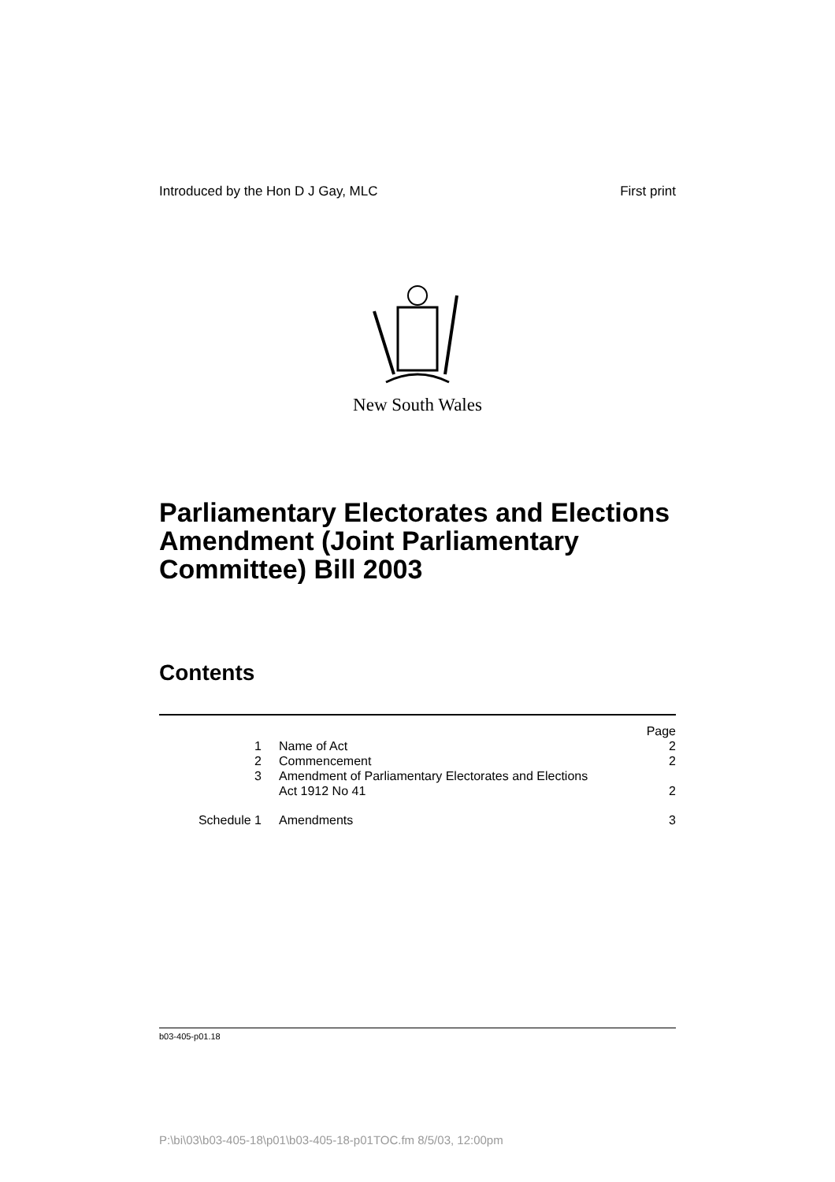Introduced by the Hon D J Gay, MLC First print
New South Wales
Parliamentary Electorates and Elections Amendment (Joint Parliamentary Committee) Bill 2003
Contents
| | | Page |
| 1 | Name of Act | 2 |
| 2 | Commencement | 2 |
| 3 | Amendment of Parliamentary Electorates and Elections Act 1912 No 41 | 2 |
| Schedule 1 | Amendments | 3 |
b03-405-p01.18
P:\bi\03\b03-405-18\p01\b03-405-18-p01TOC.fm 8/5/03, 12:00pm